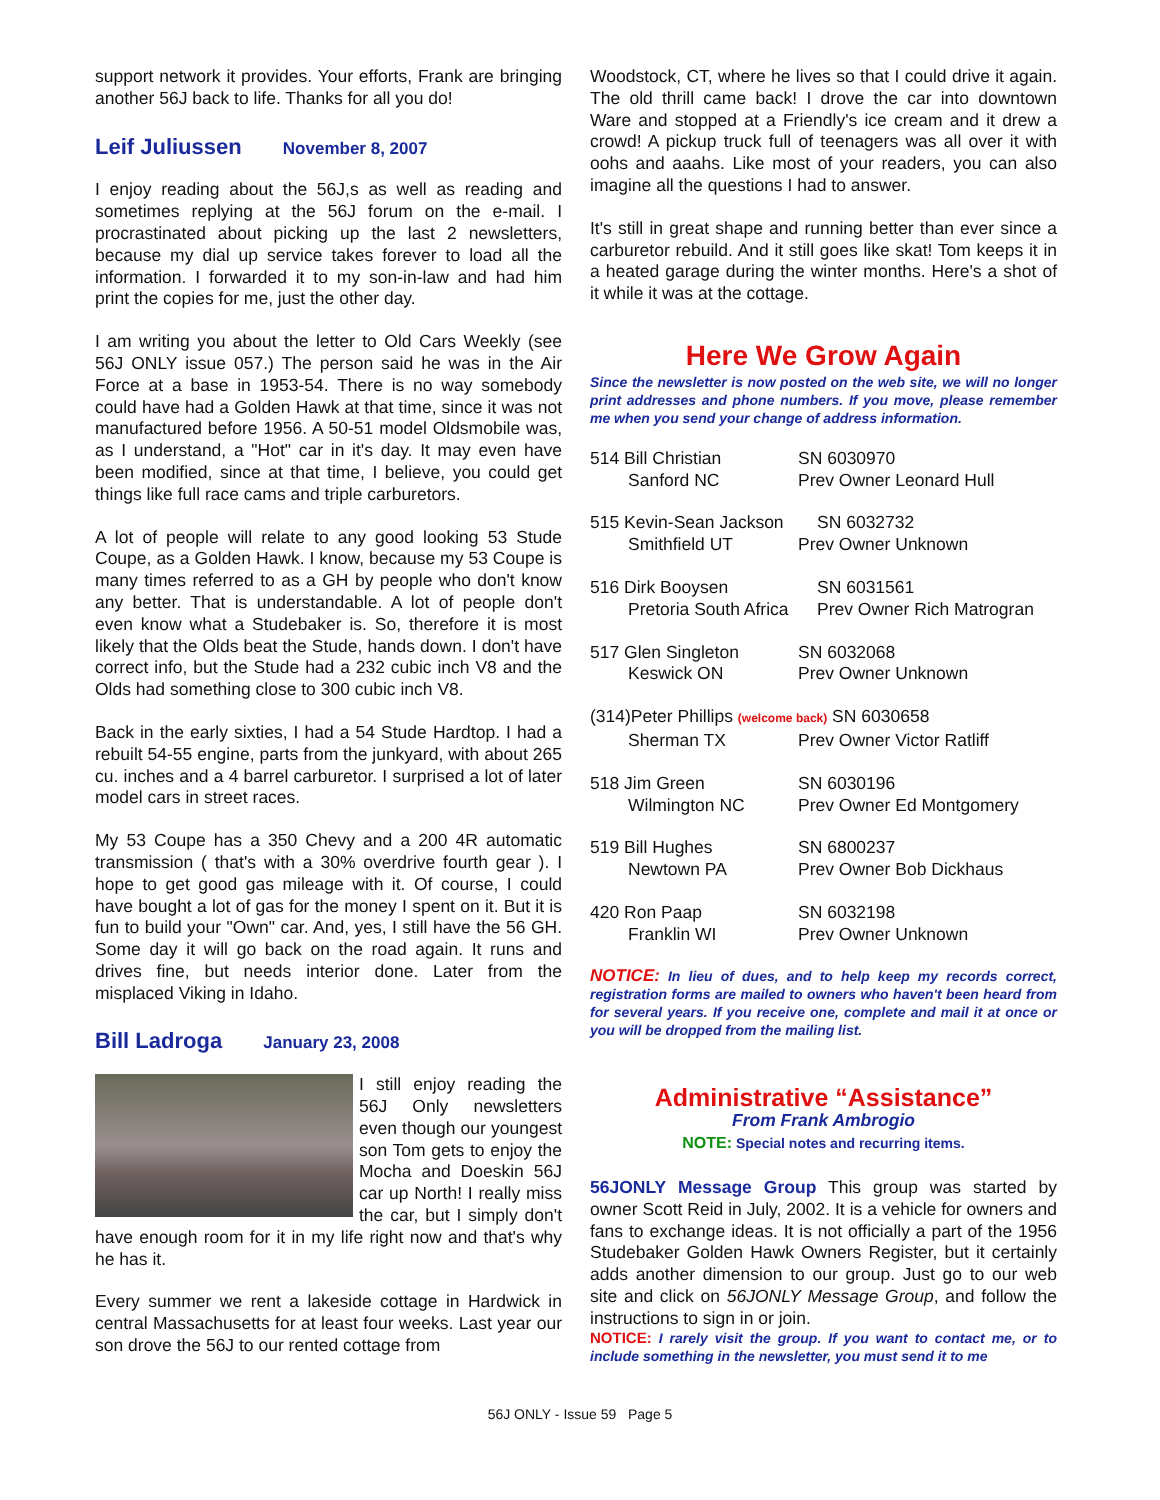support network it provides. Your efforts, Frank are bringing another 56J back to life. Thanks for all you do!
Leif Juliussen November 8, 2007
I enjoy reading about the 56J,s as well as reading and sometimes replying at the 56J forum on the e-mail. I procrastinated about picking up the last 2 newsletters, because my dial up service takes forever to load all the information. I forwarded it to my son-in-law and had him print the copies for me, just the other day.
I am writing you about the letter to Old Cars Weekly (see 56J ONLY issue 057.) The person said he was in the Air Force at a base in 1953-54. There is no way somebody could have had a Golden Hawk at that time, since it was not manufactured before 1956. A 50-51 model Oldsmobile was, as I understand, a "Hot" car in it's day. It may even have been modified, since at that time, I believe, you could get things like full race cams and triple carburetors.
A lot of people will relate to any good looking 53 Stude Coupe, as a Golden Hawk. I know, because my 53 Coupe is many times referred to as a GH by people who don't know any better. That is understandable. A lot of people don't even know what a Studebaker is. So, therefore it is most likely that the Olds beat the Stude, hands down. I don't have correct info, but the Stude had a 232 cubic inch V8 and the Olds had something close to 300 cubic inch V8.
Back in the early sixties, I had a 54 Stude Hardtop. I had a rebuilt 54-55 engine, parts from the junkyard, with about 265 cu. inches and a 4 barrel carburetor. I surprised a lot of later model cars in street races.
My 53 Coupe has a 350 Chevy and a 200 4R automatic transmission ( that's with a 30% overdrive fourth gear ). I hope to get good gas mileage with it. Of course, I could have bought a lot of gas for the money I spent on it. But it is fun to build your "Own" car. And, yes, I still have the 56 GH. Some day it will go back on the road again. It runs and drives fine, but needs interior done. Later from the misplaced Viking in Idaho.
Bill Ladroga January 23, 2008
I still enjoy reading the 56J Only newsletters even though our youngest son Tom gets to enjoy the Mocha and Doeskin 56J car up North! I really miss the car, but I simply don't have enough room for it in my life right now and that's why he has it.
Every summer we rent a lakeside cottage in Hardwick in central Massachusetts for at least four weeks. Last year our son drove the 56J to our rented cottage from
Woodstock, CT, where he lives so that I could drive it again. The old thrill came back! I drove the car into downtown Ware and stopped at a Friendly's ice cream and it drew a crowd! A pickup truck full of teenagers was all over it with oohs and aaahs. Like most of your readers, you can also imagine all the questions I had to answer.
It's still in great shape and running better than ever since a carburetor rebuild. And it still goes like skat! Tom keeps it in a heated garage during the winter months. Here's a shot of it while it was at the cottage.
Here We Grow Again
Since the newsletter is now posted on the web site, we will no longer print addresses and phone numbers. If you move, please remember me when you send your change of address information.
514 Bill Christian SN 6030970
Sanford NC Prev Owner Leonard Hull
515 Kevin-Sean Jackson SN 6032732
Smithfield UT Prev Owner Unknown
516 Dirk Booysen SN 6031561
Pretoria South Africa Prev Owner Rich Matrogran
517 Glen Singleton SN 6032068
Keswick ON Prev Owner Unknown
(314)Peter Phillips (welcome back) SN 6030658
Sherman TX Prev Owner Victor Ratliff
518 Jim Green SN 6030196
Wilmington NC Prev Owner Ed Montgomery
519 Bill Hughes SN 6800237
Newtown PA Prev Owner Bob Dickhaus
420 Ron Paap SN 6032198
Franklin WI Prev Owner Unknown
NOTICE: In lieu of dues, and to help keep my records correct, registration forms are mailed to owners who haven't been heard from for several years. If you receive one, complete and mail it at once or you will be dropped from the mailing list.
Administrative “Assistance”
From Frank Ambrogio
NOTE: Special notes and recurring items.
56JONLY Message Group This group was started by owner Scott Reid in July, 2002. It is a vehicle for owners and fans to exchange ideas. It is not officially a part of the 1956 Studebaker Golden Hawk Owners Register, but it certainly adds another dimension to our group. Just go to our web site and click on 56JONLY Message Group, and follow the instructions to sign in or join.
NOTICE: I rarely visit the group. If you want to contact me, or to include something in the newsletter, you must send it to me
56J ONLY - Issue 59 Page 5